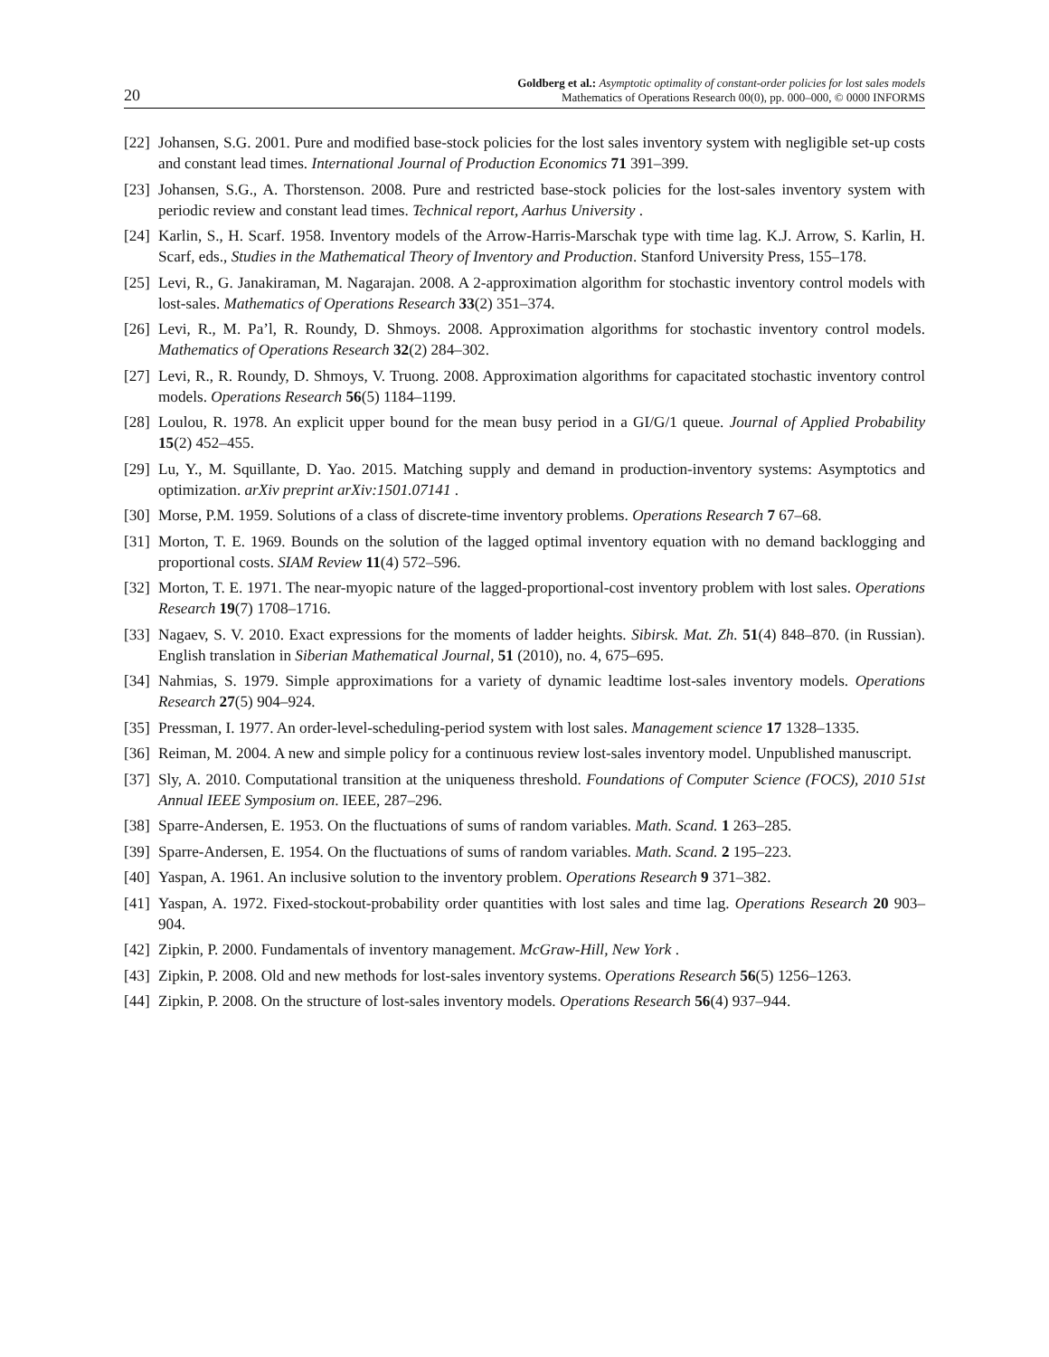20
Goldberg et al.: Asymptotic optimality of constant-order policies for lost sales models
Mathematics of Operations Research 00(0), pp. 000–000, © 0000 INFORMS
[22]
Johansen, S.G. 2001. Pure and modified base-stock policies for the lost sales inventory system with negligible set-up costs and constant lead times. International Journal of Production Economics 71 391–399.
[23]
Johansen, S.G., A. Thorstenson. 2008. Pure and restricted base-stock policies for the lost-sales inventory system with periodic review and constant lead times. Technical report, Aarhus University .
[24]
Karlin, S., H. Scarf. 1958. Inventory models of the Arrow-Harris-Marschak type with time lag. K.J. Arrow, S. Karlin, H. Scarf, eds., Studies in the Mathematical Theory of Inventory and Production. Stanford University Press, 155–178.
[25]
Levi, R., G. Janakiraman, M. Nagarajan. 2008. A 2-approximation algorithm for stochastic inventory control models with lost-sales. Mathematics of Operations Research 33(2) 351–374.
[26]
Levi, R., M. Pa’l, R. Roundy, D. Shmoys. 2008. Approximation algorithms for stochastic inventory control models. Mathematics of Operations Research 32(2) 284–302.
[27]
Levi, R., R. Roundy, D. Shmoys, V. Truong. 2008. Approximation algorithms for capacitated stochastic inventory control models. Operations Research 56(5) 1184–1199.
[28]
Loulou, R. 1978. An explicit upper bound for the mean busy period in a GI/G/1 queue. Journal of Applied Probability 15(2) 452–455.
[29]
Lu, Y., M. Squillante, D. Yao. 2015. Matching supply and demand in production-inventory systems: Asymptotics and optimization. arXiv preprint arXiv:1501.07141 .
[30]
Morse, P.M. 1959. Solutions of a class of discrete-time inventory problems. Operations Research 7 67–68.
[31]
Morton, T. E. 1969. Bounds on the solution of the lagged optimal inventory equation with no demand backlogging and proportional costs. SIAM Review 11(4) 572–596.
[32]
Morton, T. E. 1971. The near-myopic nature of the lagged-proportional-cost inventory problem with lost sales. Operations Research 19(7) 1708–1716.
[33]
Nagaev, S. V. 2010. Exact expressions for the moments of ladder heights. Sibirsk. Mat. Zh. 51(4) 848–870. (in Russian). English translation in Siberian Mathematical Journal, 51 (2010), no. 4, 675–695.
[34]
Nahmias, S. 1979. Simple approximations for a variety of dynamic leadtime lost-sales inventory models. Operations Research 27(5) 904–924.
[35]
Pressman, I. 1977. An order-level-scheduling-period system with lost sales. Management science 17 1328–1335.
[36]
Reiman, M. 2004. A new and simple policy for a continuous review lost-sales inventory model. Unpublished manuscript.
[37]
Sly, A. 2010. Computational transition at the uniqueness threshold. Foundations of Computer Science (FOCS), 2010 51st Annual IEEE Symposium on. IEEE, 287–296.
[38]
Sparre-Andersen, E. 1953. On the fluctuations of sums of random variables. Math. Scand. 1 263–285.
[39]
Sparre-Andersen, E. 1954. On the fluctuations of sums of random variables. Math. Scand. 2 195–223.
[40]
Yaspan, A. 1961. An inclusive solution to the inventory problem. Operations Research 9 371–382.
[41]
Yaspan, A. 1972. Fixed-stockout-probability order quantities with lost sales and time lag. Operations Research 20 903–904.
[42]
Zipkin, P. 2000. Fundamentals of inventory management. McGraw-Hill, New York .
[43]
Zipkin, P. 2008. Old and new methods for lost-sales inventory systems. Operations Research 56(5) 1256–1263.
[44]
Zipkin, P. 2008. On the structure of lost-sales inventory models. Operations Research 56(4) 937–944.